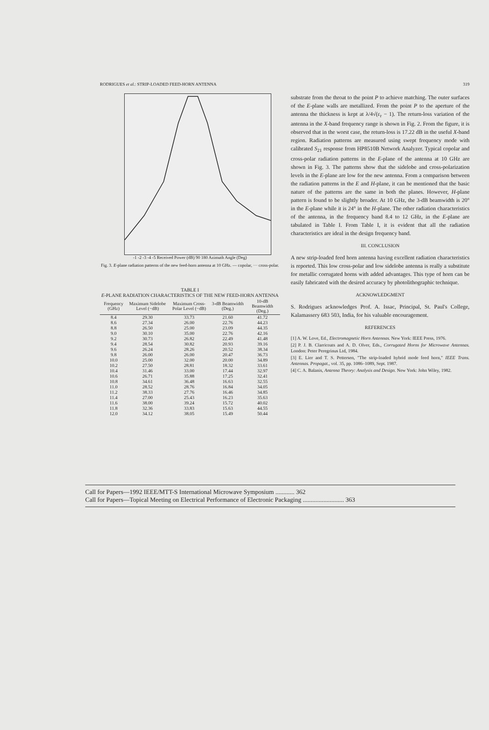RODRIGUES et al.: STRIP-LOADED FEED-HORN ANTENNA 319
-1 -2 -3 -4 -5 Received Power (dB) 90 180 Azimuth Angle (Deg)
Fig. 3. E-plane radiation patterns of the new feed-horn antenna at 10 GHz. — copolar, ··· cross-polar.
TABLE I
E-PLANE RADIATION CHARACTERISTICS OF THE NEW FEED-HORN ANTENNA
| Frequency (GHz) | Maximum Sidelobe Level (−dB) | Maximum Cross-Polar Level (−dB) | 3-dB Beamwidth (Deg.) | 10-dB Beamwidth (Deg.) |
| --- | --- | --- | --- | --- |
| 8.4 | 29.30 | 33.73 | 21.60 | 41.72 |
| 8.6 | 27.34 | 26.00 | 22.76 | 44.23 |
| 8.8 | 26.50 | 25.00 | 23.09 | 44.35 |
| 9.0 | 30.10 | 35.00 | 22.76 | 42.16 |
| 9.2 | 30.73 | 26.82 | 22.49 | 41.48 |
| 9.4 | 28.54 | 30.82 | 20.93 | 39.16 |
| 9.6 | 26.24 | 28.26 | 20.52 | 38.34 |
| 9.8 | 26.00 | 26.00 | 20.47 | 36.73 |
| 10.0 | 25.00 | 32.00 | 20.00 | 34.89 |
| 10.2 | 27.50 | 28.81 | 18.32 | 33.61 |
| 10.4 | 31.46 | 33.00 | 17.44 | 32.97 |
| 10.6 | 26.71 | 35.88 | 17.25 | 32.41 |
| 10.8 | 34.61 | 36.48 | 16.63 | 32.55 |
| 11.0 | 28.52 | 28.76 | 16.84 | 34.05 |
| 11.2 | 38.33 | 27.76 | 16.46 | 34.85 |
| 11.4 | 27.00 | 25.43 | 16.23 | 35.63 |
| 11.6 | 38.00 | 39.24 | 15.72 | 40.02 |
| 11.8 | 32.36 | 33.83 | 15.63 | 44.55 |
| 12.0 | 34.12 | 38.05 | 15.49 | 50.44 |
substrate from the throat to the point P to achieve matching. The outer surfaces of the E-plane walls are metallized. From the point P to the aperture of the antenna the thickness is kept at λ/4√(ε<sub>r</sub> − 1). The return-loss variation of the antenna in the X-band frequency range is shown in Fig. 2. From the figure, it is observed that in the worst case, the return-loss is 17.22 dB in the useful X-band region. Radiation patterns are measured using swept frequency mode with calibrated S<sub>21</sub> response from HP8510B Network Analyzer. Typical copolar and cross-polar radiation patterns in the E-plane of the antenna at 10 GHz are shown in Fig. 3. The patterns show that the sidelobe and cross-polarization levels in the E-plane are low for the new antenna. From a comparison between the radiation patterns in the E and H-plane, it can be mentioned that the basic nature of the patterns are the same in both the planes. However, H-plane pattern is found to be slightly broader. At 10 GHz, the 3-dB beamwidth is 20° in the E-plane while it is 24° in the H-plane. The other radiation characteristics of the antenna, in the frequency band 8.4 to 12 GHz, in the E-plane are tabulated in Table I. From Table I, it is evident that all the radiation characteristics are ideal in the design frequency band.
III. CONCLUSION
A new strip-loaded feed horn antenna having excellent radiation characteristics is reported. This low cross-polar and low sidelobe antenna is really a substitute for metallic corrugated horns with added advantages. This type of horn can be easily fabricated with the desired accuracy by photolithographic technique.
ACKNOWLEDGMENT
S. Rodrigues acknowledges Prof. A. Issac, Principal, St. Paul's College, Kalamassery 683 503, India, for his valuable encouragement.
REFERENCES
[1] A. W. Love, Ed., Electromagnetic Horn Antennas. New York: IEEE Press, 1976.
[2] P. J. B. Clarricoats and A. D. Olver, Eds., Corrugated Horns for Microwave Antennas. London: Peter Peregrinus Ltd, 1984.
[3] E. Lier and T. S. Pettersen, "The strip-loaded hybrid mode feed horn," IEEE Trans. Antennas. Propagat., vol. 35, pp. 1086–1089, Sept. 1987.
[4] C. A. Balanis, Antenna Theory: Analysis and Design. New York: John Wiley, 1982.
Call for Papers—1992 IEEE/MTT-S International Microwave Symposium ............ 362
Call for Papers—Topical Meeting on Electrical Performance of Electronic Packaging .......................... 363